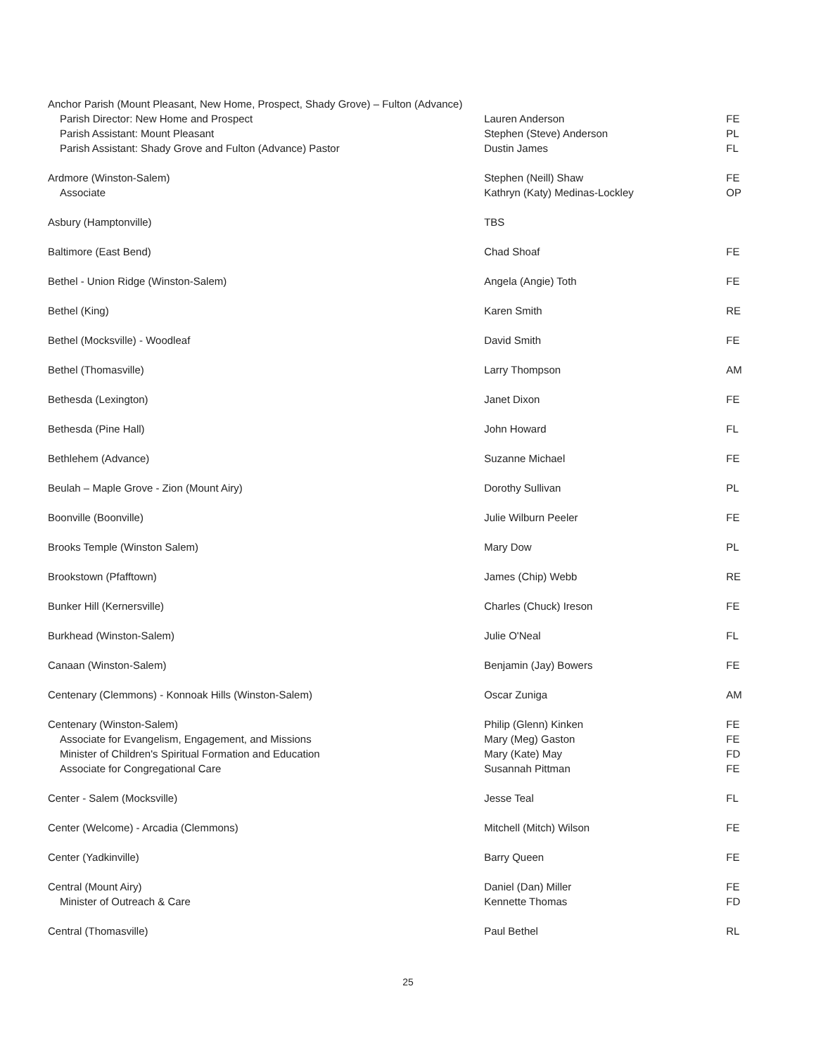| Anchor Parish (Mount Pleasant, New Home, Prospect, Shady Grove) – Fulton (Advance) | | |
| Parish Director: New Home and Prospect | Lauren Anderson | FE |
| Parish Assistant: Mount Pleasant | Stephen (Steve) Anderson | PL |
| Parish Assistant: Shady Grove and Fulton (Advance) Pastor | Dustin James | FL |
| Ardmore (Winston-Salem) | Stephen (Neill) Shaw | FE |
| Associate | Kathryn (Katy) Medinas-Lockley | OP |
| Asbury (Hamptonville) | TBS | |
| Baltimore (East Bend) | Chad Shoaf | FE |
| Bethel - Union Ridge (Winston-Salem) | Angela (Angie) Toth | FE |
| Bethel (King) | Karen Smith | RE |
| Bethel (Mocksville) - Woodleaf | David Smith | FE |
| Bethel (Thomasville) | Larry Thompson | AM |
| Bethesda (Lexington) | Janet Dixon | FE |
| Bethesda (Pine Hall) | John Howard | FL |
| Bethlehem (Advance) | Suzanne Michael | FE |
| Beulah – Maple Grove - Zion (Mount Airy) | Dorothy Sullivan | PL |
| Boonville (Boonville) | Julie Wilburn Peeler | FE |
| Brooks Temple (Winston Salem) | Mary Dow | PL |
| Brookstown (Pfafftown) | James (Chip) Webb | RE |
| Bunker Hill (Kernersville) | Charles (Chuck) Ireson | FE |
| Burkhead (Winston-Salem) | Julie O'Neal | FL |
| Canaan (Winston-Salem) | Benjamin (Jay) Bowers | FE |
| Centenary (Clemmons) - Konnoak Hills (Winston-Salem) | Oscar Zuniga | AM |
| Centenary (Winston-Salem) | Philip (Glenn) Kinken | FE |
| Associate for Evangelism, Engagement, and Missions | Mary (Meg) Gaston | FE |
| Minister of Children's Spiritual Formation and Education | Mary (Kate) May | FD |
| Associate for Congregational Care | Susannah Pittman | FE |
| Center - Salem (Mocksville) | Jesse Teal | FL |
| Center (Welcome) - Arcadia (Clemmons) | Mitchell (Mitch) Wilson | FE |
| Center (Yadkinville) | Barry Queen | FE |
| Central (Mount Airy) | Daniel (Dan) Miller | FE |
| Minister of Outreach & Care | Kennette Thomas | FD |
| Central (Thomasville) | Paul Bethel | RL |
25